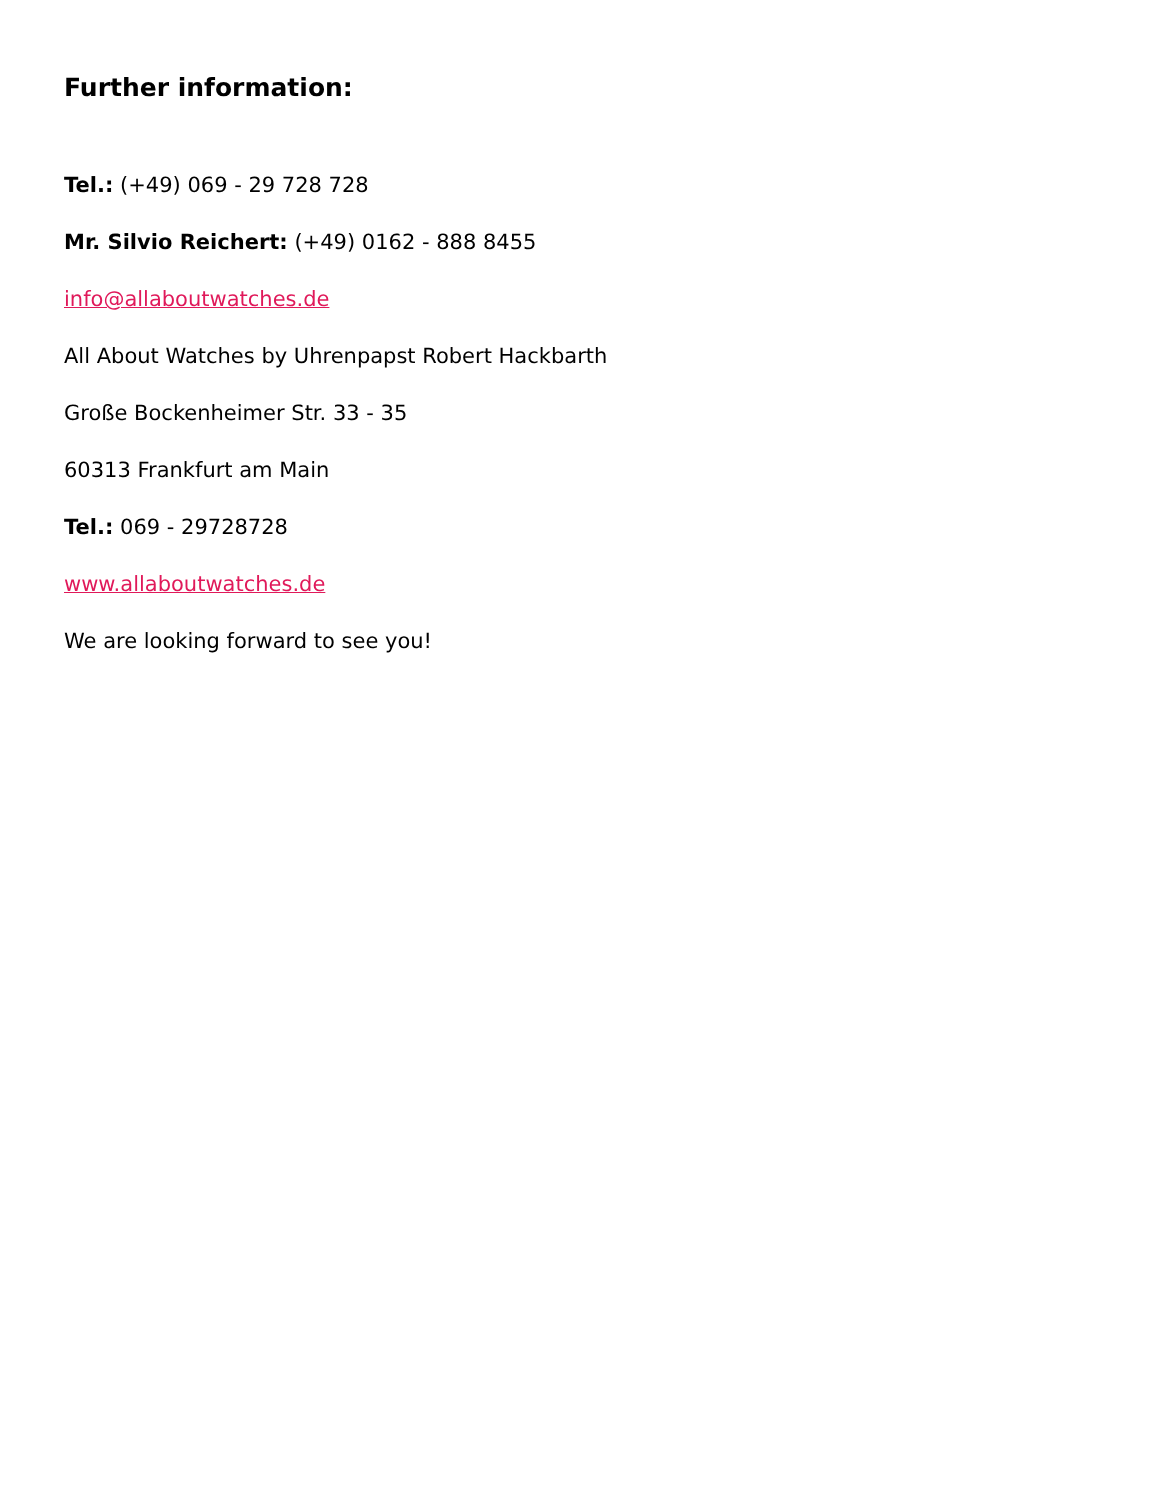Further information:
Tel.: (+49) 069 - 29 728 728
Mr. Silvio Reichert: (+49) 0162 - 888 8455
info@allaboutwatches.de
All About Watches by Uhrenpapst Robert Hackbarth
Große Bockenheimer Str. 33 - 35
60313 Frankfurt am Main
Tel.: 069 - 29728728
www.allaboutwatches.de
We are looking forward to see you!